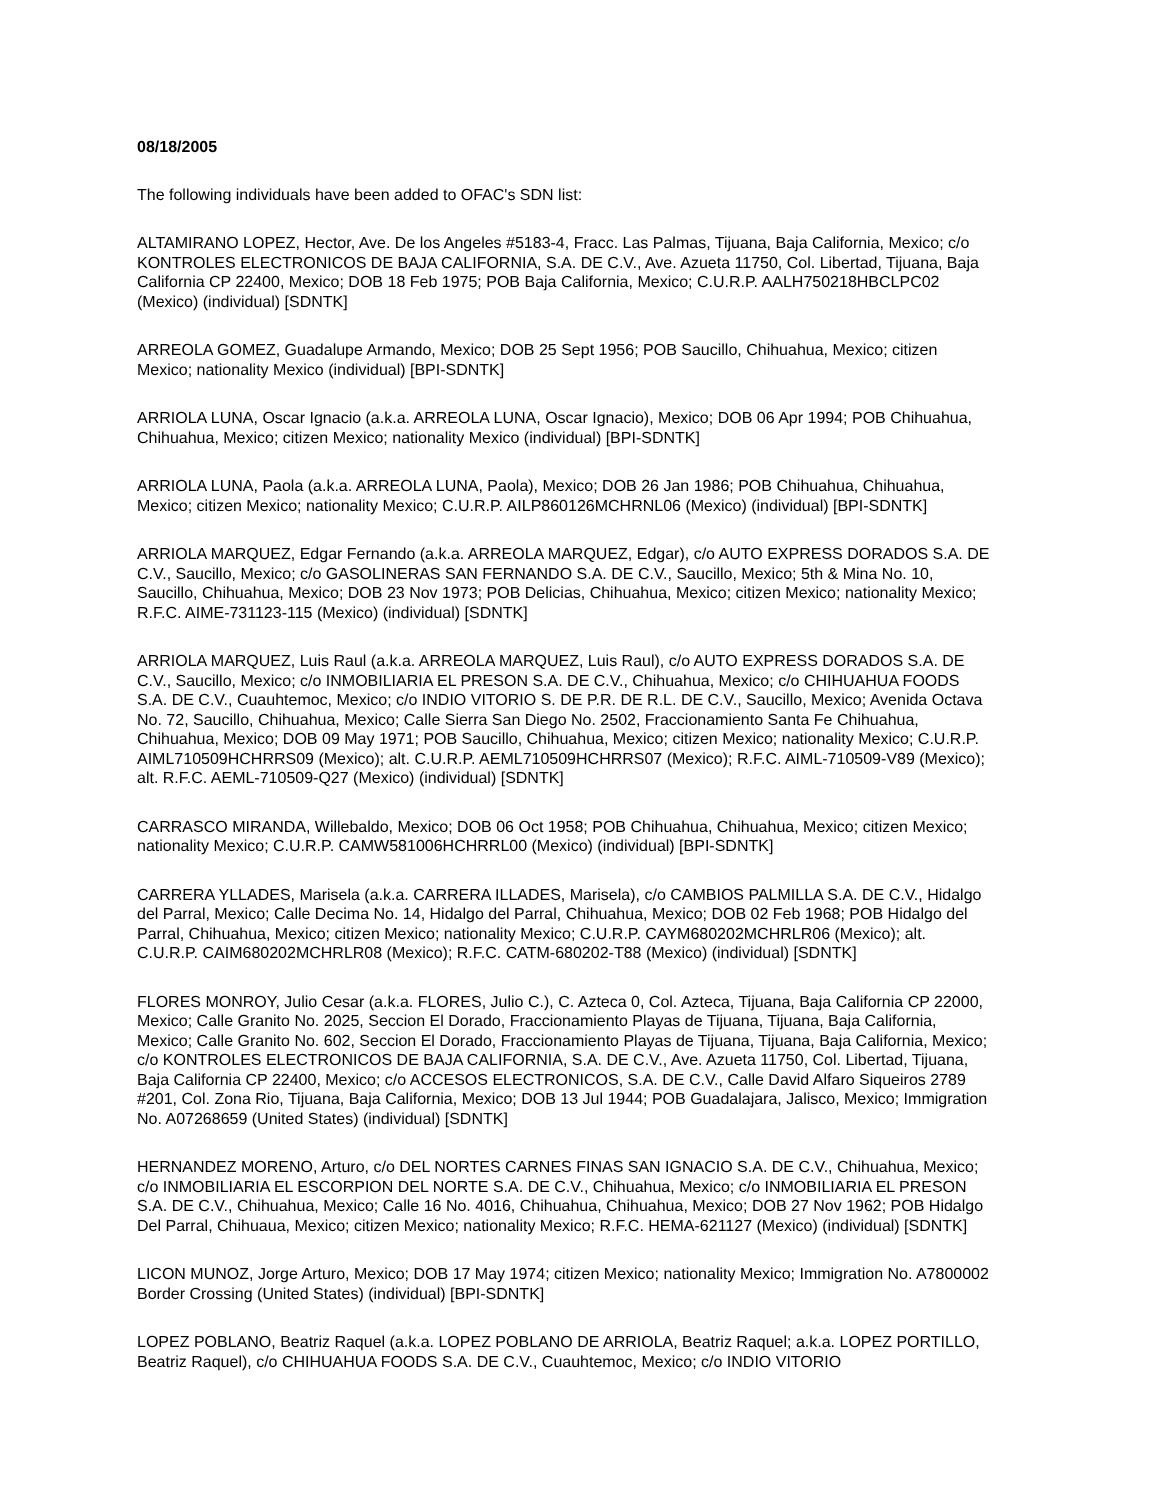08/18/2005
The following individuals have been added to OFAC's SDN list:
ALTAMIRANO LOPEZ, Hector, Ave. De los Angeles #5183-4, Fracc. Las Palmas, Tijuana, Baja California, Mexico; c/o KONTROLES ELECTRONICOS DE BAJA CALIFORNIA, S.A. DE C.V., Ave. Azueta 11750, Col. Libertad, Tijuana, Baja California CP 22400, Mexico; DOB 18 Feb 1975; POB Baja California, Mexico; C.U.R.P. AALH750218HBCLPC02 (Mexico) (individual) [SDNTK]
ARREOLA GOMEZ, Guadalupe Armando, Mexico; DOB 25 Sept 1956; POB Saucillo, Chihuahua, Mexico; citizen Mexico; nationality Mexico (individual) [BPI-SDNTK]
ARRIOLA LUNA, Oscar Ignacio (a.k.a. ARREOLA LUNA, Oscar Ignacio), Mexico; DOB 06 Apr 1994; POB Chihuahua, Chihuahua, Mexico; citizen Mexico; nationality Mexico (individual) [BPI-SDNTK]
ARRIOLA LUNA, Paola (a.k.a. ARREOLA LUNA, Paola), Mexico; DOB 26 Jan 1986; POB Chihuahua, Chihuahua, Mexico; citizen Mexico; nationality Mexico; C.U.R.P. AILP860126MCHRNL06 (Mexico) (individual) [BPI-SDNTK]
ARRIOLA MARQUEZ, Edgar Fernando (a.k.a. ARREOLA MARQUEZ, Edgar), c/o AUTO EXPRESS DORADOS S.A. DE C.V., Saucillo, Mexico; c/o GASOLINERAS SAN FERNANDO S.A. DE C.V., Saucillo, Mexico; 5th & Mina No. 10, Saucillo, Chihuahua, Mexico; DOB 23 Nov 1973; POB Delicias, Chihuahua, Mexico; citizen Mexico; nationality Mexico; R.F.C. AIME-731123-115 (Mexico) (individual) [SDNTK]
ARRIOLA MARQUEZ, Luis Raul (a.k.a. ARREOLA MARQUEZ, Luis Raul), c/o AUTO EXPRESS DORADOS S.A. DE C.V., Saucillo, Mexico; c/o INMOBILIARIA EL PRESON S.A. DE C.V., Chihuahua, Mexico; c/o CHIHUAHUA FOODS S.A. DE C.V., Cuauhtemoc, Mexico; c/o INDIO VITORIO S. DE P.R. DE R.L. DE C.V., Saucillo, Mexico; Avenida Octava No. 72, Saucillo, Chihuahua, Mexico; Calle Sierra San Diego No. 2502, Fraccionamiento Santa Fe Chihuahua, Chihuahua, Mexico; DOB 09 May 1971; POB Saucillo, Chihuahua, Mexico; citizen Mexico; nationality Mexico; C.U.R.P. AIML710509HCHRRS09 (Mexico); alt. C.U.R.P. AEML710509HCHRRS07 (Mexico); R.F.C. AIML-710509-V89 (Mexico); alt. R.F.C. AEML-710509-Q27 (Mexico) (individual) [SDNTK]
CARRASCO MIRANDA, Willebaldo, Mexico; DOB 06 Oct 1958; POB Chihuahua, Chihuahua, Mexico; citizen Mexico; nationality Mexico; C.U.R.P. CAMW581006HCHRRL00 (Mexico) (individual) [BPI-SDNTK]
CARRERA YLLADES, Marisela (a.k.a. CARRERA ILLADES, Marisela), c/o CAMBIOS PALMILLA S.A. DE C.V., Hidalgo del Parral, Mexico; Calle Decima No. 14, Hidalgo del Parral, Chihuahua, Mexico; DOB 02 Feb 1968; POB Hidalgo del Parral, Chihuahua, Mexico; citizen Mexico; nationality Mexico; C.U.R.P. CAYM680202MCHRLR06 (Mexico); alt. C.U.R.P. CAIM680202MCHRLR08 (Mexico); R.F.C. CATM-680202-T88 (Mexico) (individual) [SDNTK]
FLORES MONROY, Julio Cesar (a.k.a. FLORES, Julio C.), C. Azteca 0, Col. Azteca, Tijuana, Baja California CP 22000, Mexico; Calle Granito No. 2025, Seccion El Dorado, Fraccionamiento Playas de Tijuana, Tijuana, Baja California, Mexico; Calle Granito No. 602, Seccion El Dorado, Fraccionamiento Playas de Tijuana, Tijuana, Baja California, Mexico; c/o KONTROLES ELECTRONICOS DE BAJA CALIFORNIA, S.A. DE C.V., Ave. Azueta 11750, Col. Libertad, Tijuana, Baja California CP 22400, Mexico; c/o ACCESOS ELECTRONICOS, S.A. DE C.V., Calle David Alfaro Siqueiros 2789 #201, Col. Zona Rio, Tijuana, Baja California, Mexico; DOB 13 Jul 1944; POB Guadalajara, Jalisco, Mexico; Immigration No. A07268659 (United States) (individual) [SDNTK]
HERNANDEZ MORENO, Arturo, c/o DEL NORTES CARNES FINAS SAN IGNACIO S.A. DE C.V., Chihuahua, Mexico; c/o INMOBILIARIA EL ESCORPION DEL NORTE S.A. DE C.V., Chihuahua, Mexico; c/o INMOBILIARIA EL PRESON S.A. DE C.V., Chihuahua, Mexico; Calle 16 No. 4016, Chihuahua, Chihuahua, Mexico; DOB 27 Nov 1962; POB Hidalgo Del Parral, Chihuaua, Mexico; citizen Mexico; nationality Mexico; R.F.C. HEMA-621127 (Mexico) (individual) [SDNTK]
LICON MUNOZ, Jorge Arturo, Mexico; DOB 17 May 1974; citizen Mexico; nationality Mexico; Immigration No. A7800002 Border Crossing (United States) (individual) [BPI-SDNTK]
LOPEZ POBLANO, Beatriz Raquel (a.k.a. LOPEZ POBLANO DE ARRIOLA, Beatriz Raquel; a.k.a. LOPEZ PORTILLO, Beatriz Raquel), c/o CHIHUAHUA FOODS S.A. DE C.V., Cuauhtemoc, Mexico; c/o INDIO VITORIO